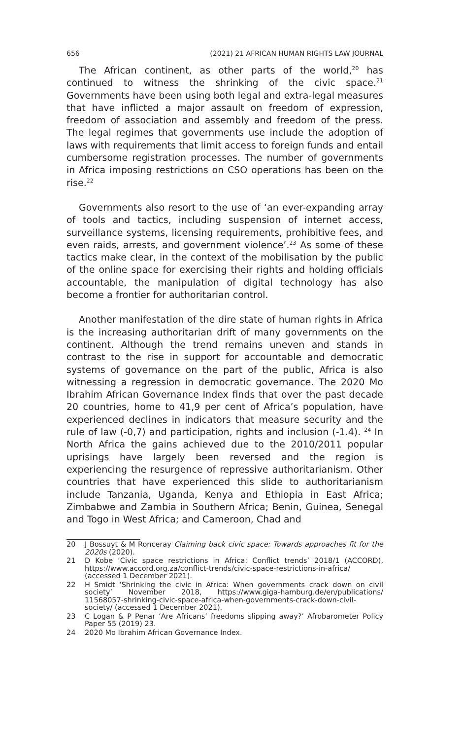656 (2021) 21 AFRICAN HUMAN RIGHTS LAW JOURNAL
The African continent, as other parts of the world,<sup>20</sup> has continued to witness the shrinking of the civic space.<sup>21</sup> Governments have been using both legal and extra-legal measures that have inflicted a major assault on freedom of expression, freedom of association and assembly and freedom of the press. The legal regimes that governments use include the adoption of laws with requirements that limit access to foreign funds and entail cumbersome registration processes. The number of governments in Africa imposing restrictions on CSO operations has been on the rise.<sup>22</sup>
Governments also resort to the use of ‘an ever-expanding array of tools and tactics, including suspension of internet access, surveillance systems, licensing requirements, prohibitive fees, and even raids, arrests, and government violence’.<sup>23</sup> As some of these tactics make clear, in the context of the mobilisation by the public of the online space for exercising their rights and holding officials accountable, the manipulation of digital technology has also become a frontier for authoritarian control.
Another manifestation of the dire state of human rights in Africa is the increasing authoritarian drift of many governments on the continent. Although the trend remains uneven and stands in contrast to the rise in support for accountable and democratic systems of governance on the part of the public, Africa is also witnessing a regression in democratic governance. The 2020 Mo Ibrahim African Governance Index finds that over the past decade 20 countries, home to 41,9 per cent of Africa’s population, have experienced declines in indicators that measure security and the rule of law (-0,7) and participation, rights and inclusion (-1.4). <sup>24</sup> In North Africa the gains achieved due to the 2010/2011 popular uprisings have largely been reversed and the region is experiencing the resurgence of repressive authoritarianism. Other countries that have experienced this slide to authoritarianism include Tanzania, Uganda, Kenya and Ethiopia in East Africa; Zimbabwe and Zambia in Southern Africa; Benin, Guinea, Senegal and Togo in West Africa; and Cameroon, Chad and
20 J Bossuyt & M Ronceray Claiming back civic space: Towards approaches fit for the 2020s (2020).
21 D Kobe ‘Civic space restrictions in Africa: Conflict trends’ 2018/1 (ACCORD), https://www.accord.org.za/conflict-trends/civic-space-restrictions-in-africa/ (accessed 1 December 2021).
22 H Smidt ‘Shrinking the civic in Africa: When governments crack down on civil society’ November 2018, https://www.giga-hamburg.de/en/publications/ 11568057-shrinking-civic-space-africa-when-governments-crack-down-civil-society/ (accessed 1 December 2021).
23 C Logan & P Penar ‘Are Africans’ freedoms slipping away?’ Afrobarometer Policy Paper 55 (2019) 23.
24 2020 Mo Ibrahim African Governance Index.